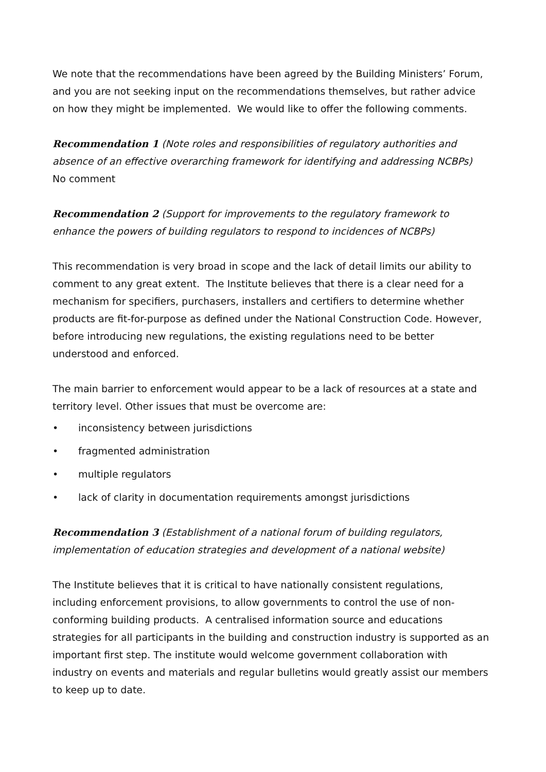We note that the recommendations have been agreed by the Building Ministers’ Forum, and you are not seeking input on the recommendations themselves, but rather advice on how they might be implemented. We would like to offer the following comments.
Recommendation 1 (Note roles and responsibilities of regulatory authorities and absence of an effective overarching framework for identifying and addressing NCBPs)
No comment
Recommendation 2 (Support for improvements to the regulatory framework to enhance the powers of building regulators to respond to incidences of NCBPs)
This recommendation is very broad in scope and the lack of detail limits our ability to comment to any great extent. The Institute believes that there is a clear need for a mechanism for specifiers, purchasers, installers and certifiers to determine whether products are fit-for-purpose as defined under the National Construction Code. However, before introducing new regulations, the existing regulations need to be better understood and enforced.
The main barrier to enforcement would appear to be a lack of resources at a state and territory level. Other issues that must be overcome are:
• inconsistency between jurisdictions
• fragmented administration
• multiple regulators
• lack of clarity in documentation requirements amongst jurisdictions
Recommendation 3 (Establishment of a national forum of building regulators, implementation of education strategies and development of a national website)
The Institute believes that it is critical to have nationally consistent regulations, including enforcement provisions, to allow governments to control the use of non-conforming building products. A centralised information source and educations strategies for all participants in the building and construction industry is supported as an important first step. The institute would welcome government collaboration with industry on events and materials and regular bulletins would greatly assist our members to keep up to date.